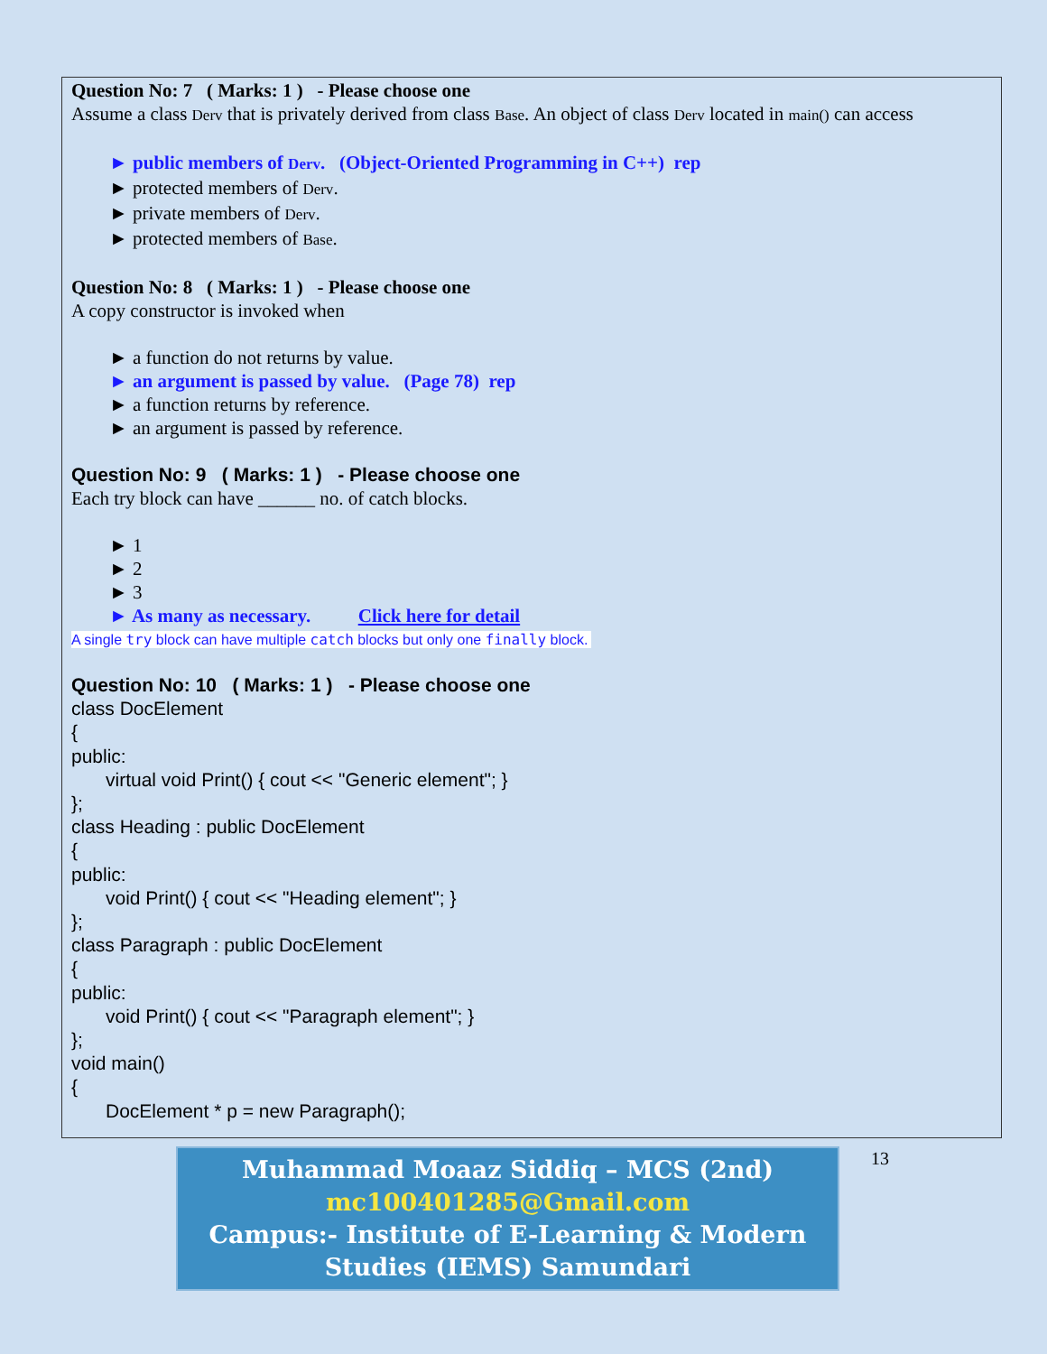Question No: 7 ( Marks: 1 ) - Please choose one
Assume a class Derv that is privately derived from class Base. An object of class Derv located in main() can access
► public members of Derv. (Object-Oriented Programming in C++) rep
► protected members of Derv.
► private members of Derv.
► protected members of Base.
Question No: 8 ( Marks: 1 ) - Please choose one
A copy constructor is invoked when
► a function do not returns by value.
► an argument is passed by value. (Page 78) rep
► a function returns by reference.
► an argument is passed by reference.
Question No: 9 ( Marks: 1 ) - Please choose one
Each try block can have ______ no. of catch blocks.
► 1
► 2
► 3
► As many as necessary. Click here for detail
A single try block can have multiple catch blocks but only one finally block.
Question No: 10 ( Marks: 1 ) - Please choose one
class DocElement
{
public:
virtual void Print() { cout << "Generic element"; }
};
class Heading : public DocElement
{
public:
void Print() { cout << "Heading element"; }
};
class Paragraph : public DocElement
{
public:
void Print() { cout << "Paragraph element"; }
};
void main()
{
DocElement * p = new Paragraph();
Muhammad Moaaz Siddiq – MCS (2nd)
mc100401285@Gmail.com
Campus:- Institute of E-Learning & Modern
Studies (IEMS) Samundari
13